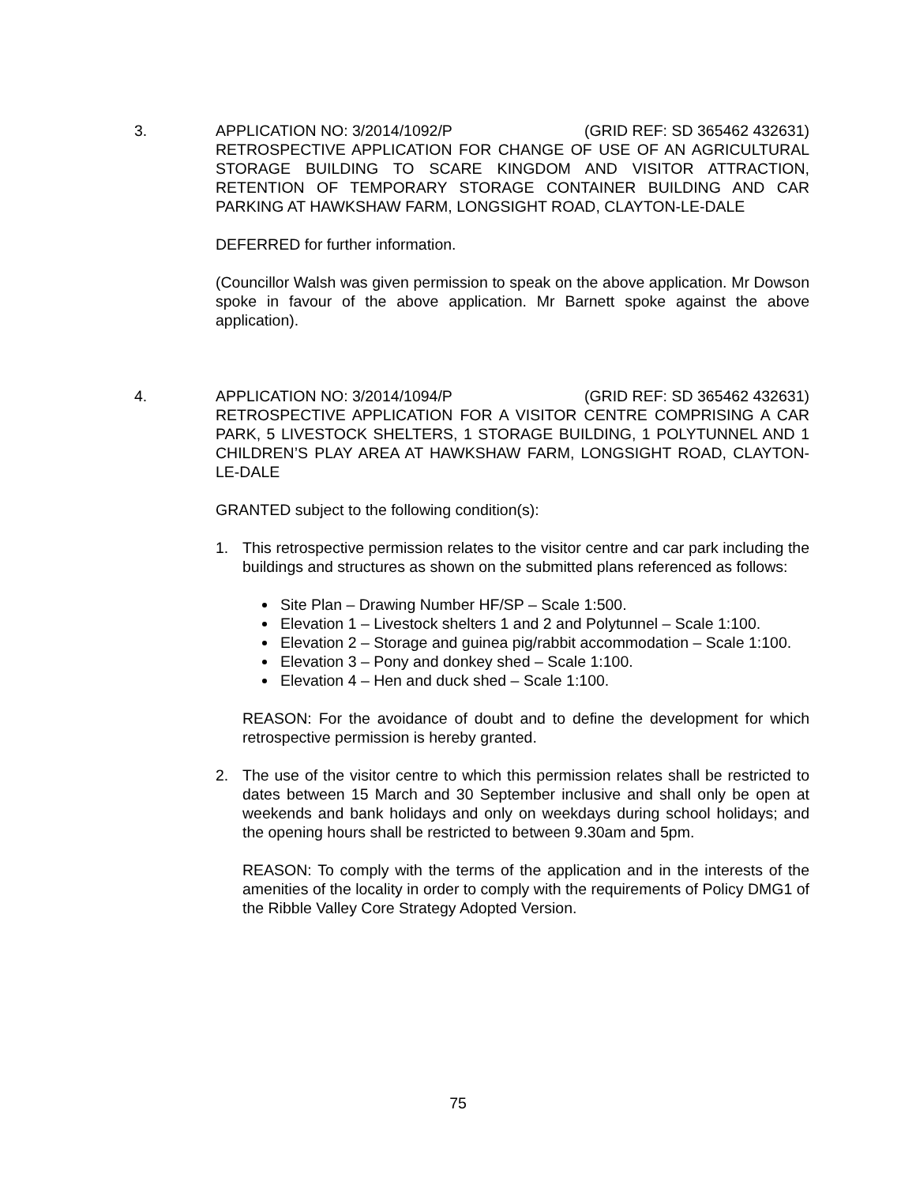3. APPLICATION NO: 3/2014/1092/P (GRID REF: SD 365462 432631)
RETROSPECTIVE APPLICATION FOR CHANGE OF USE OF AN AGRICULTURAL STORAGE BUILDING TO SCARE KINGDOM AND VISITOR ATTRACTION, RETENTION OF TEMPORARY STORAGE CONTAINER BUILDING AND CAR PARKING AT HAWKSHAW FARM, LONGSIGHT ROAD, CLAYTON-LE-DALE
DEFERRED for further information.
(Councillor Walsh was given permission to speak on the above application. Mr Dowson spoke in favour of the above application. Mr Barnett spoke against the above application).
4. APPLICATION NO: 3/2014/1094/P (GRID REF: SD 365462 432631)
RETROSPECTIVE APPLICATION FOR A VISITOR CENTRE COMPRISING A CAR PARK, 5 LIVESTOCK SHELTERS, 1 STORAGE BUILDING, 1 POLYTUNNEL AND 1 CHILDREN’S PLAY AREA AT HAWKSHAW FARM, LONGSIGHT ROAD, CLAYTON-LE-DALE
GRANTED subject to the following condition(s):
1. This retrospective permission relates to the visitor centre and car park including the buildings and structures as shown on the submitted plans referenced as follows:
Site Plan – Drawing Number HF/SP – Scale 1:500.
Elevation 1 – Livestock shelters 1 and 2 and Polytunnel – Scale 1:100.
Elevation 2 – Storage and guinea pig/rabbit accommodation – Scale 1:100.
Elevation 3 – Pony and donkey shed – Scale 1:100.
Elevation 4 – Hen and duck shed – Scale 1:100.
REASON: For the avoidance of doubt and to define the development for which retrospective permission is hereby granted.
2. The use of the visitor centre to which this permission relates shall be restricted to dates between 15 March and 30 September inclusive and shall only be open at weekends and bank holidays and only on weekdays during school holidays; and the opening hours shall be restricted to between 9.30am and 5pm.
REASON: To comply with the terms of the application and in the interests of the amenities of the locality in order to comply with the requirements of Policy DMG1 of the Ribble Valley Core Strategy Adopted Version.
75